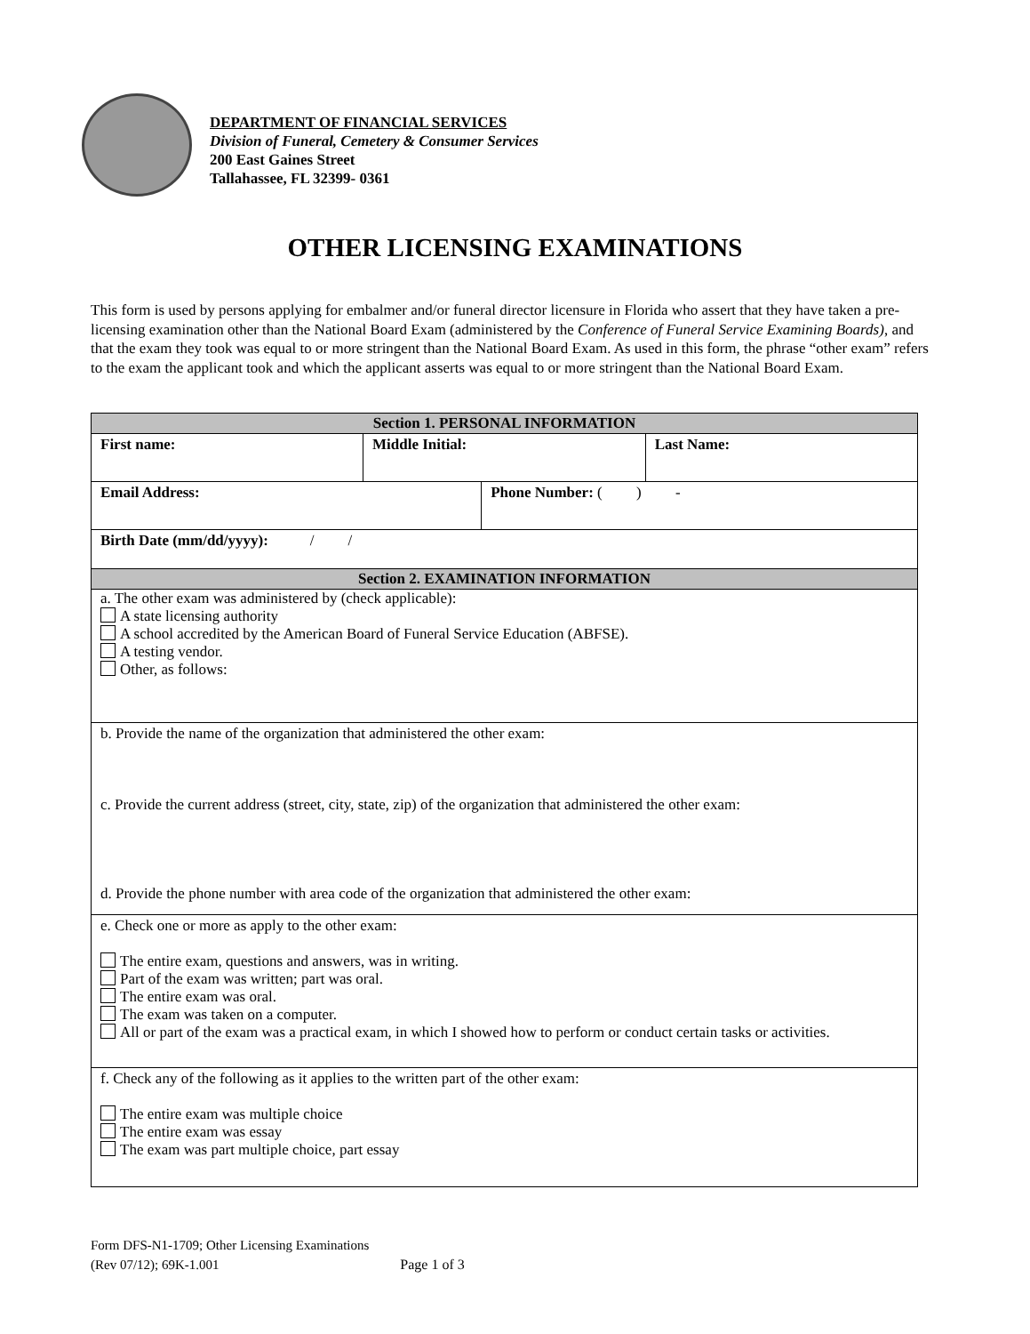DEPARTMENT OF FINANCIAL SERVICES
Division of Funeral, Cemetery & Consumer Services
200 East Gaines Street
Tallahassee, FL 32399- 0361
OTHER LICENSING EXAMINATIONS
This form is used by persons applying for embalmer and/or funeral director licensure in Florida who assert that they have taken a pre-licensing examination other than the National Board Exam (administered by the Conference of Funeral Service Examining Boards), and that the exam they took was equal to or more stringent than the National Board Exam. As used in this form, the phrase “other exam” refers to the exam the applicant took and which the applicant asserts was equal to or more stringent than the National Board Exam.
| Section 1. PERSONAL INFORMATION | | | |
| --- | --- | --- | --- |
| First name: | Middle Initial: | | Last Name: |
| Email Address: | | Phone Number: ( ) - | |
| Birth Date (mm/dd/yyyy): / / | | | |
| Section 2. EXAMINATION INFORMATION | | | |
| a. The other exam was administered by (check applicable): A state licensing authority A school accredited by the American Board of Funeral Service Education (ABFSE). A testing vendor. Other, as follows: | | | |
| b. Provide the name of the organization that administered the other exam: c. Provide the current address (street, city, state, zip) of the organization that administered the other exam: d. Provide the phone number with area code of the organization that administered the other exam: | | | |
| e. Check one or more as apply to the other exam: The entire exam, questions and answers, was in writing. Part of the exam was written; part was oral. The entire exam was oral. The exam was taken on a computer. All or part of the exam was a practical exam, in which I showed how to perform or conduct certain tasks or activities. | | | |
| f. Check any of the following as it applies to the written part of the other exam: The entire exam was multiple choice The entire exam was essay The exam was part multiple choice, part essay | | | |
Form DFS-N1-1709; Other Licensing Examinations
(Rev 07/12); 69K-1.001 Page 1 of 3